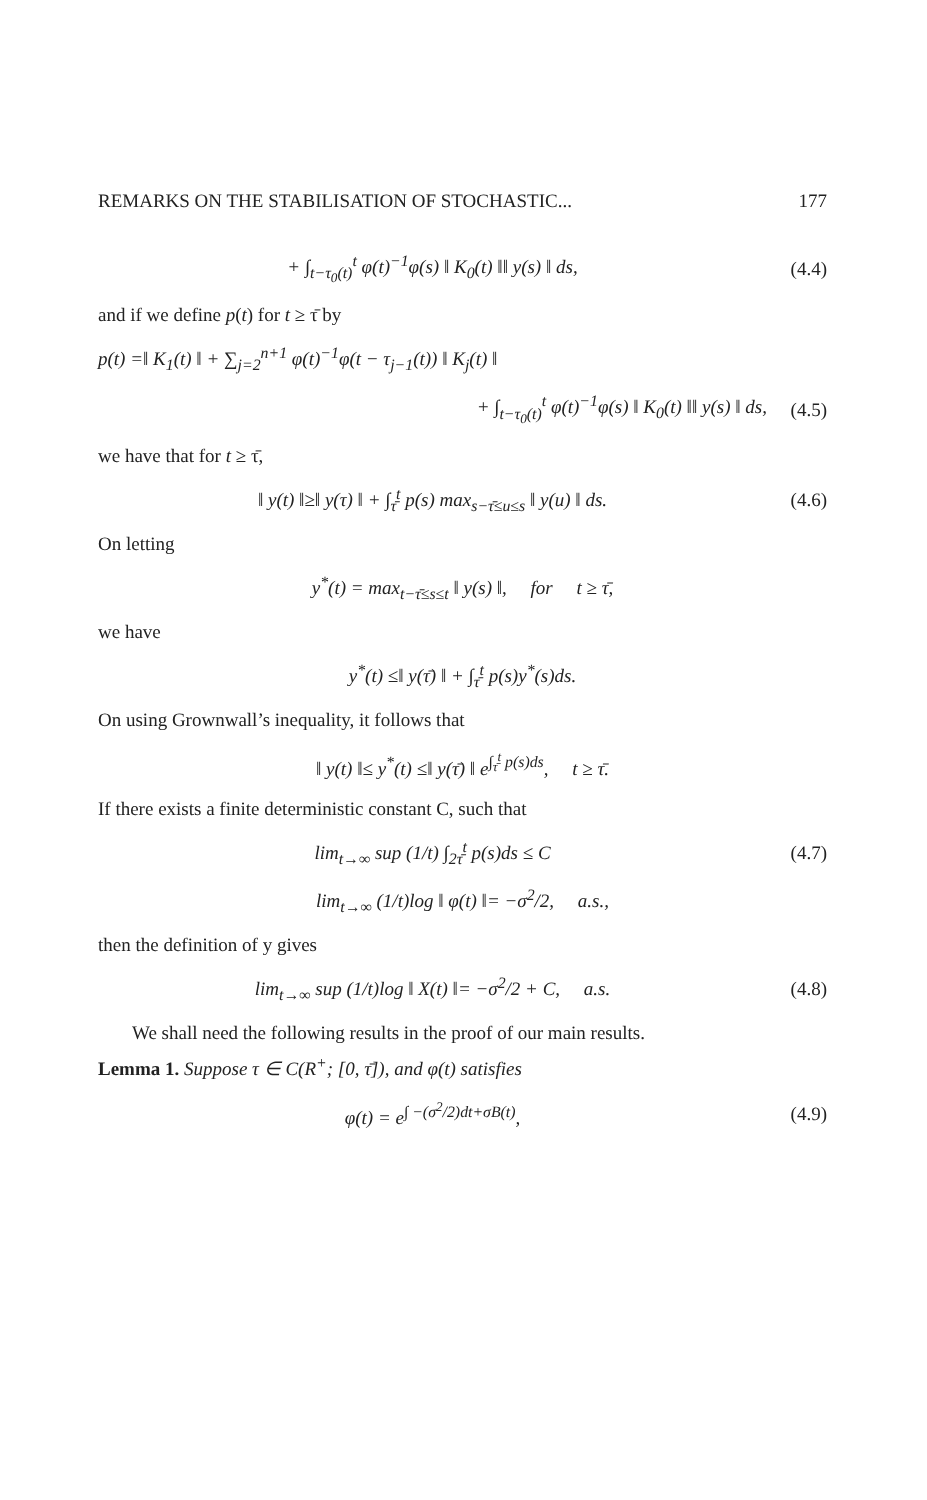REMARKS ON THE STABILISATION OF STOCHASTIC... 177
+ ∫<sub>t−τ<sub>0</sub>(t)</sub><sup>t</sup> φ(t)<sup>−1</sup>φ(s) ‖ K<sub>0</sub>(t) ‖‖ y(s) ‖ ds,
(4.4)
and if we define p(t) for t ≥ τ̄ by
p(t) =‖ K<sub>1</sub>(t) ‖ + ∑<sub>j=2</sub><sup>n+1</sup> φ(t)<sup>−1</sup>φ(t − τ<sub>j−1</sub>(t)) ‖ K<sub>j</sub>(t) ‖
+ ∫<sub>t−τ<sub>0</sub>(t)</sub><sup>t</sup> φ(t)<sup>−1</sup>φ(s) ‖ K<sub>0</sub>(t) ‖‖ y(s) ‖ ds,
(4.5)
we have that for t ≥ τ̄,
‖ y(t) ‖≥‖ y(τ) ‖ + ∫<sub>τ̄</sub><sup>t</sup> p(s) max<sub>s−τ̄≤u≤s</sub> ‖ y(u) ‖ ds.
(4.6)
On letting
y<sup>*</sup>(t) = max<sub>t−τ̄≤s≤t</sub> ‖ y(s) ‖, for t ≥ τ̄,
we have
y<sup>*</sup>(t) ≤‖ y(τ̄) ‖ + ∫<sub>τ̄</sub><sup>t</sup> p(s)y<sup>*</sup>(s)ds.
On using Grownwall’s inequality, it follows that
‖ y(t) ‖≤ y<sup>*</sup>(t) ≤‖ y(τ̄) ‖ e<sup>∫<sub>τ̄</sub><sup>t</sup> p(s)ds</sup>, t ≥ τ̄.
If there exists a finite deterministic constant C, such that
lim<sub>t→∞</sub> sup (1/t) ∫<sub>2τ̄</sub><sup>t</sup> p(s)ds ≤ C
(4.7)
lim<sub>t→∞</sub> (1/t)log ‖ φ(t) ‖= −σ<sup>2</sup>/2, a.s.,
then the definition of y gives
lim<sub>t→∞</sub> sup (1/t)log ‖ X(t) ‖= −σ<sup>2</sup>/2 + C, a.s.
(4.8)
We shall need the following results in the proof of our main results.
Lemma 1. Suppose τ ∈ C(R<sup>+</sup>; [0, τ̄]), and φ(t) satisfies
φ(t) = e<sup>∫ −(σ<sup>2</sup>/2)dt+σB(t)</sup>, (4.9)